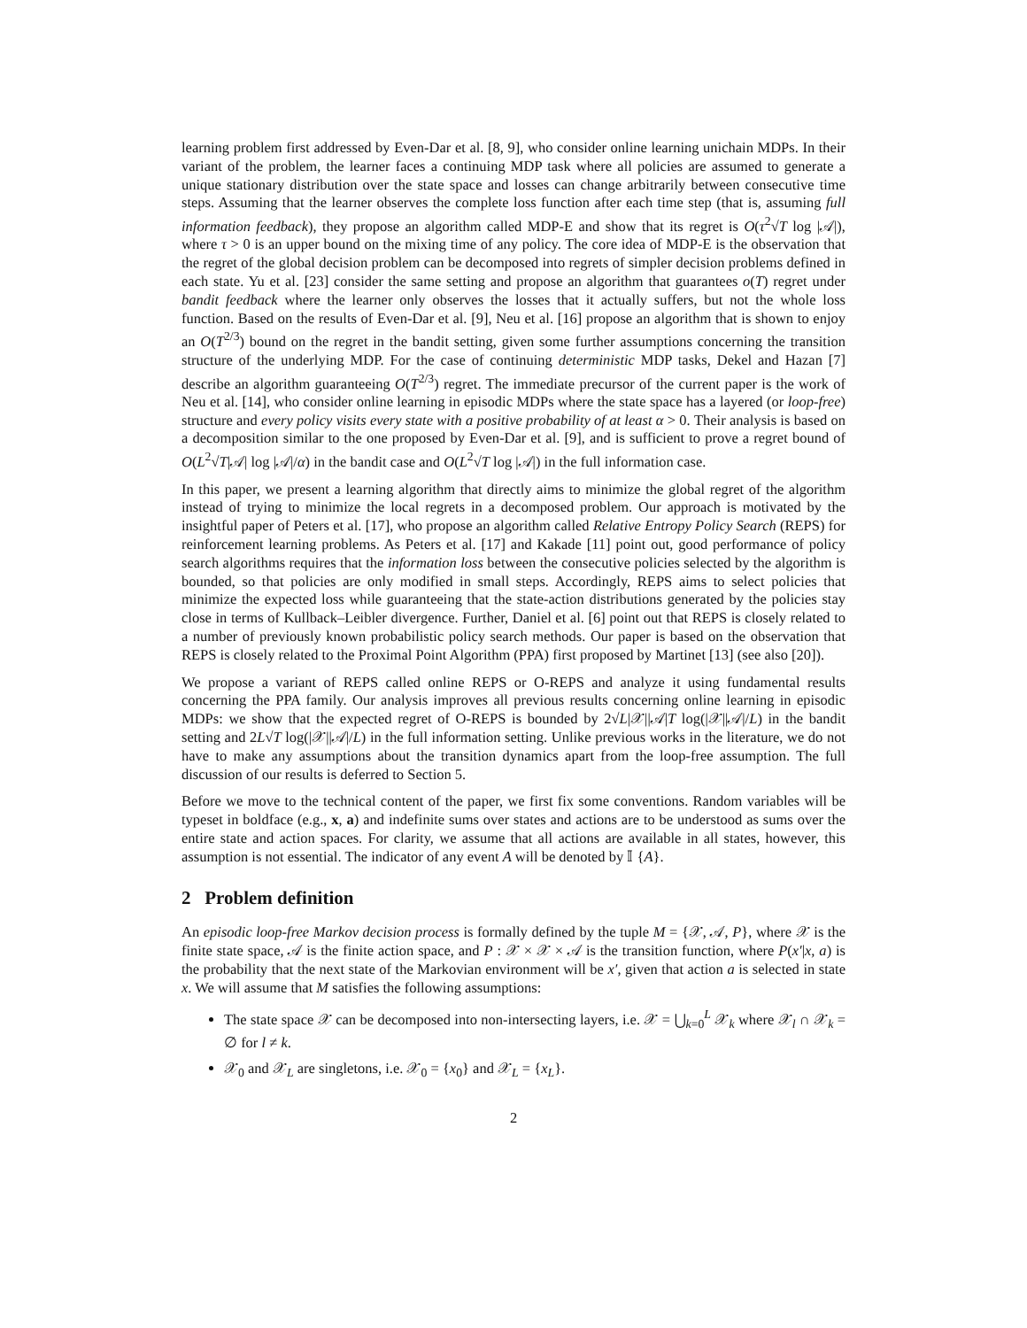learning problem first addressed by Even-Dar et al. [8, 9], who consider online learning unichain MDPs. In their variant of the problem, the learner faces a continuing MDP task where all policies are assumed to generate a unique stationary distribution over the state space and losses can change arbitrarily between consecutive time steps. Assuming that the learner observes the complete loss function after each time step (that is, assuming full information feedback), they propose an algorithm called MDP-E and show that its regret is O(τ<sup>2</sup>√T log |𝒜|), where τ > 0 is an upper bound on the mixing time of any policy. The core idea of MDP-E is the observation that the regret of the global decision problem can be decomposed into regrets of simpler decision problems defined in each state. Yu et al. [23] consider the same setting and propose an algorithm that guarantees o(T) regret under bandit feedback where the learner only observes the losses that it actually suffers, but not the whole loss function. Based on the results of Even-Dar et al. [9], Neu et al. [16] propose an algorithm that is shown to enjoy an O(T<sup>2/3</sup>) bound on the regret in the bandit setting, given some further assumptions concerning the transition structure of the underlying MDP. For the case of continuing deterministic MDP tasks, Dekel and Hazan [7] describe an algorithm guaranteeing O(T<sup>2/3</sup>) regret. The immediate precursor of the current paper is the work of Neu et al. [14], who consider online learning in episodic MDPs where the state space has a layered (or loop-free) structure and every policy visits every state with a positive probability of at least α > 0. Their analysis is based on a decomposition similar to the one proposed by Even-Dar et al. [9], and is sufficient to prove a regret bound of O(L<sup>2</sup>√T|𝒜| log |𝒜|/α) in the bandit case and O(L<sup>2</sup>√T log |𝒜|) in the full information case.
In this paper, we present a learning algorithm that directly aims to minimize the global regret of the algorithm instead of trying to minimize the local regrets in a decomposed problem. Our approach is motivated by the insightful paper of Peters et al. [17], who propose an algorithm called Relative Entropy Policy Search (REPS) for reinforcement learning problems. As Peters et al. [17] and Kakade [11] point out, good performance of policy search algorithms requires that the information loss between the consecutive policies selected by the algorithm is bounded, so that policies are only modified in small steps. Accordingly, REPS aims to select policies that minimize the expected loss while guaranteeing that the state-action distributions generated by the policies stay close in terms of Kullback–Leibler divergence. Further, Daniel et al. [6] point out that REPS is closely related to a number of previously known probabilistic policy search methods. Our paper is based on the observation that REPS is closely related to the Proximal Point Algorithm (PPA) first proposed by Martinet [13] (see also [20]).
We propose a variant of REPS called online REPS or O-REPS and analyze it using fundamental results concerning the PPA family. Our analysis improves all previous results concerning online learning in episodic MDPs: we show that the expected regret of O-REPS is bounded by 2√L|𝒳||𝒜|T log(|𝒳||𝒜|/L) in the bandit setting and 2L√T log(|𝒳||𝒜|/L) in the full information setting. Unlike previous works in the literature, we do not have to make any assumptions about the transition dynamics apart from the loop-free assumption. The full discussion of our results is deferred to Section 5.
Before we move to the technical content of the paper, we first fix some conventions. Random variables will be typeset in boldface (e.g., x, a) and indefinite sums over states and actions are to be understood as sums over the entire state and action spaces. For clarity, we assume that all actions are available in all states, however, this assumption is not essential. The indicator of any event A will be denoted by 𝕀 {A}.
2 Problem definition
An episodic loop-free Markov decision process is formally defined by the tuple M = {𝒳, 𝒜, P}, where 𝒳 is the finite state space, 𝒜 is the finite action space, and P : 𝒳 × 𝒳 × 𝒜 is the transition function, where P(x′|x, a) is the probability that the next state of the Markovian environment will be x′, given that action a is selected in state x. We will assume that M satisfies the following assumptions:
The state space 𝒳 can be decomposed into non-intersecting layers, i.e. 𝒳 = ⋃<sub>k=0</sub><sup>L</sup> 𝒳<sub>k</sub> where 𝒳<sub>l</sub> ∩ 𝒳<sub>k</sub> = ∅ for l ≠ k.
𝒳<sub>0</sub> and 𝒳<sub>L</sub> are singletons, i.e. 𝒳<sub>0</sub> = {x<sub>0</sub>} and 𝒳<sub>L</sub> = {x<sub>L</sub>}.
2